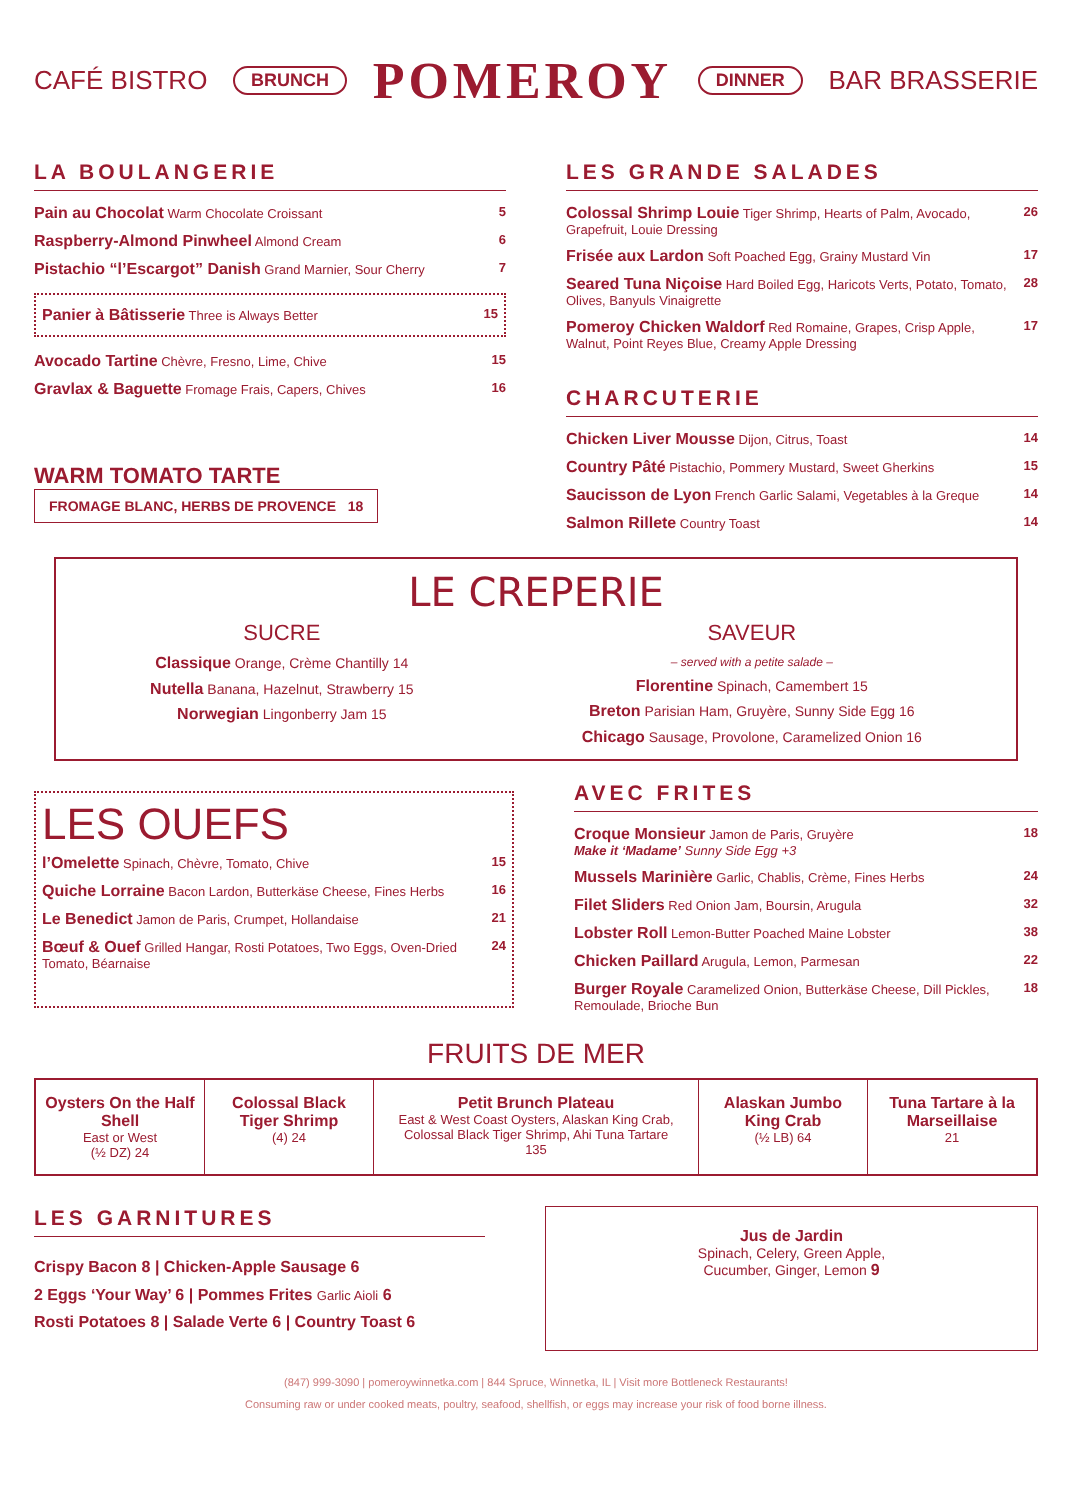CAFÉ BISTRO BRUNCH POMEROY DINNER BAR BRASSERIE
LA BOULANGERIE
| Pain au Chocolat Warm Chocolate Croissant | 5 |
| Raspberry-Almond Pinwheel Almond Cream | 6 |
| Pistachio “l’Escargot” Danish Grand Marnier, Sour Cherry | 7 |
| Panier à Bâtisserie Three is Always Better | 15 |
| Avocado Tartine Chèvre, Fresno, Lime, Chive | 15 |
| Gravlax & Baguette Fromage Frais, Capers, Chives | 16 |
WARM TOMATO TARTE FROMAGE BLANC, HERBS DE PROVENCE 18
LES GRANDE SALADES
| Colossal Shrimp Louie Tiger Shrimp, Hearts of Palm, Avocado, Grapefruit, Louie Dressing | 26 |
| Frisée aux Lardon Soft Poached Egg, Grainy Mustard Vin | 17 |
| Seared Tuna Niçoise Hard Boiled Egg, Haricots Verts, Potato, Tomato, Olives, Banyuls Vinaigrette | 28 |
| Pomeroy Chicken Waldorf Red Romaine, Grapes, Crisp Apple, Walnut, Point Reyes Blue, Creamy Apple Dressing | 17 |
CHARCUTERIE
| Chicken Liver Mousse Dijon, Citrus, Toast | 14 |
| Country Pâté Pistachio, Pommery Mustard, Sweet Gherkins | 15 |
| Saucisson de Lyon French Garlic Salami, Vegetables à la Greque | 14 |
| Salmon Rillete Country Toast | 14 |
LE CREPERIE
SUCRE
Classique Orange, Crème Chantilly 14
Nutella Banana, Hazelnut, Strawberry 15
Norwegian Lingonberry Jam 15
SAVEUR
– served with a petite salade –
Florentine Spinach, Camembert 15
Breton Parisian Ham, Gruyère, Sunny Side Egg 16
Chicago Sausage, Provolone, Caramelized Onion 16
LES OUEFS
| l’Omelette Spinach, Chèvre, Tomato, Chive | 15 |
| Quiche Lorraine Bacon Lardon, Butterkäse Cheese, Fines Herbs | 16 |
| Le Benedict Jamon de Paris, Crumpet, Hollandaise | 21 |
| Bœuf & Ouef Grilled Hangar, Rosti Potatoes, Two Eggs, Oven-Dried Tomato, Béarnaise | 24 |
AVEC FRITES
| Croque Monsieur Jamon de Paris, Gruyère Make it ‘Madame’ Sunny Side Egg +3 | 18 |
| Mussels Marinière Garlic, Chablis, Crème, Fines Herbs | 24 |
| Filet Sliders Red Onion Jam, Boursin, Arugula | 32 |
| Lobster Roll Lemon-Butter Poached Maine Lobster | 38 |
| Chicken Paillard Arugula, Lemon, Parmesan | 22 |
| Burger Royale Caramelized Onion, Butterkäse Cheese, Dill Pickles, Remoulade, Brioche Bun | 18 |
FRUITS DE MER
Oysters On the Half Shell
East or West
(½ DZ) 24
Colossal Black Tiger Shrimp
(4) 24
Petit Brunch Plateau
East & West Coast Oysters, Alaskan King Crab, Colossal Black Tiger Shrimp, Ahi Tuna Tartare
135
Alaskan Jumbo King Crab
(½ LB) 64
Tuna Tartare à la Marseillaise
21
LES GARNITURES
Crispy Bacon 8 | Chicken-Apple Sausage 6
2 Eggs ‘Your Way’ 6 | Pommes Frites Garlic Aioli 6
Rosti Potatoes 8 | Salade Verte 6 | Country Toast 6
Jus de Jardin
Spinach, Celery, Green Apple,
Cucumber, Ginger, Lemon 9
(847) 999-3090 | pomeroywinnetka.com | 844 Spruce, Winnetka, IL | Visit more Bottleneck Restaurants!
Consuming raw or under cooked meats, poultry, seafood, shellfish, or eggs may increase your risk of food borne illness.